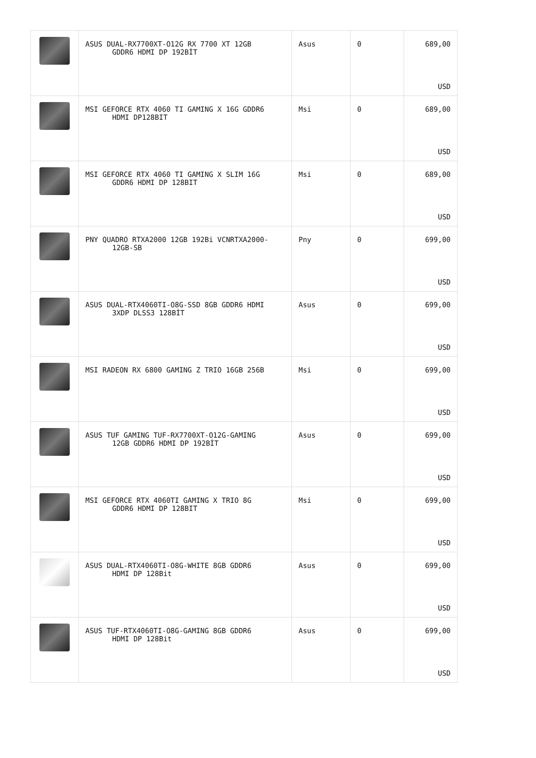| | ASUS DUAL-RX7700XT-O12G RX 7700 XT 12GB GDDR6 HDMI DP 192BİT | Asus | 0 | 689,00 USD |
| | MSI GEFORCE RTX 4060 TI GAMING X 16G GDDR6 HDMI DP128BIT | Msi | 0 | 689,00 USD |
| | MSI GEFORCE RTX 4060 TI GAMING X SLIM 16G GDDR6 HDMI DP 128BIT | Msi | 0 | 689,00 USD |
| | PNY QUADRO RTXA2000 12GB 192Bi VCNRTXA2000- 12GB-SB | Pny | 0 | 699,00 USD |
| | ASUS DUAL-RTX4060TI-O8G-SSD 8GB GDDR6 HDMI 3XDP DLSS3 128BİT | Asus | 0 | 699,00 USD |
| | MSI RADEON RX 6800 GAMING Z TRIO 16GB 256B | Msi | 0 | 699,00 USD |
| | ASUS TUF GAMING TUF-RX7700XT-O12G-GAMING 12GB GDDR6 HDMI DP 192BİT | Asus | 0 | 699,00 USD |
| | MSI GEFORCE RTX 4060TI GAMING X TRIO 8G GDDR6 HDMI DP 128BIT | Msi | 0 | 699,00 USD |
| | ASUS DUAL-RTX4060TI-O8G-WHITE 8GB GDDR6 HDMI DP 128Bit | Asus | 0 | 699,00 USD |
| | ASUS TUF-RTX4060TI-O8G-GAMING 8GB GDDR6 HDMI DP 128Bit | Asus | 0 | 699,00 USD |